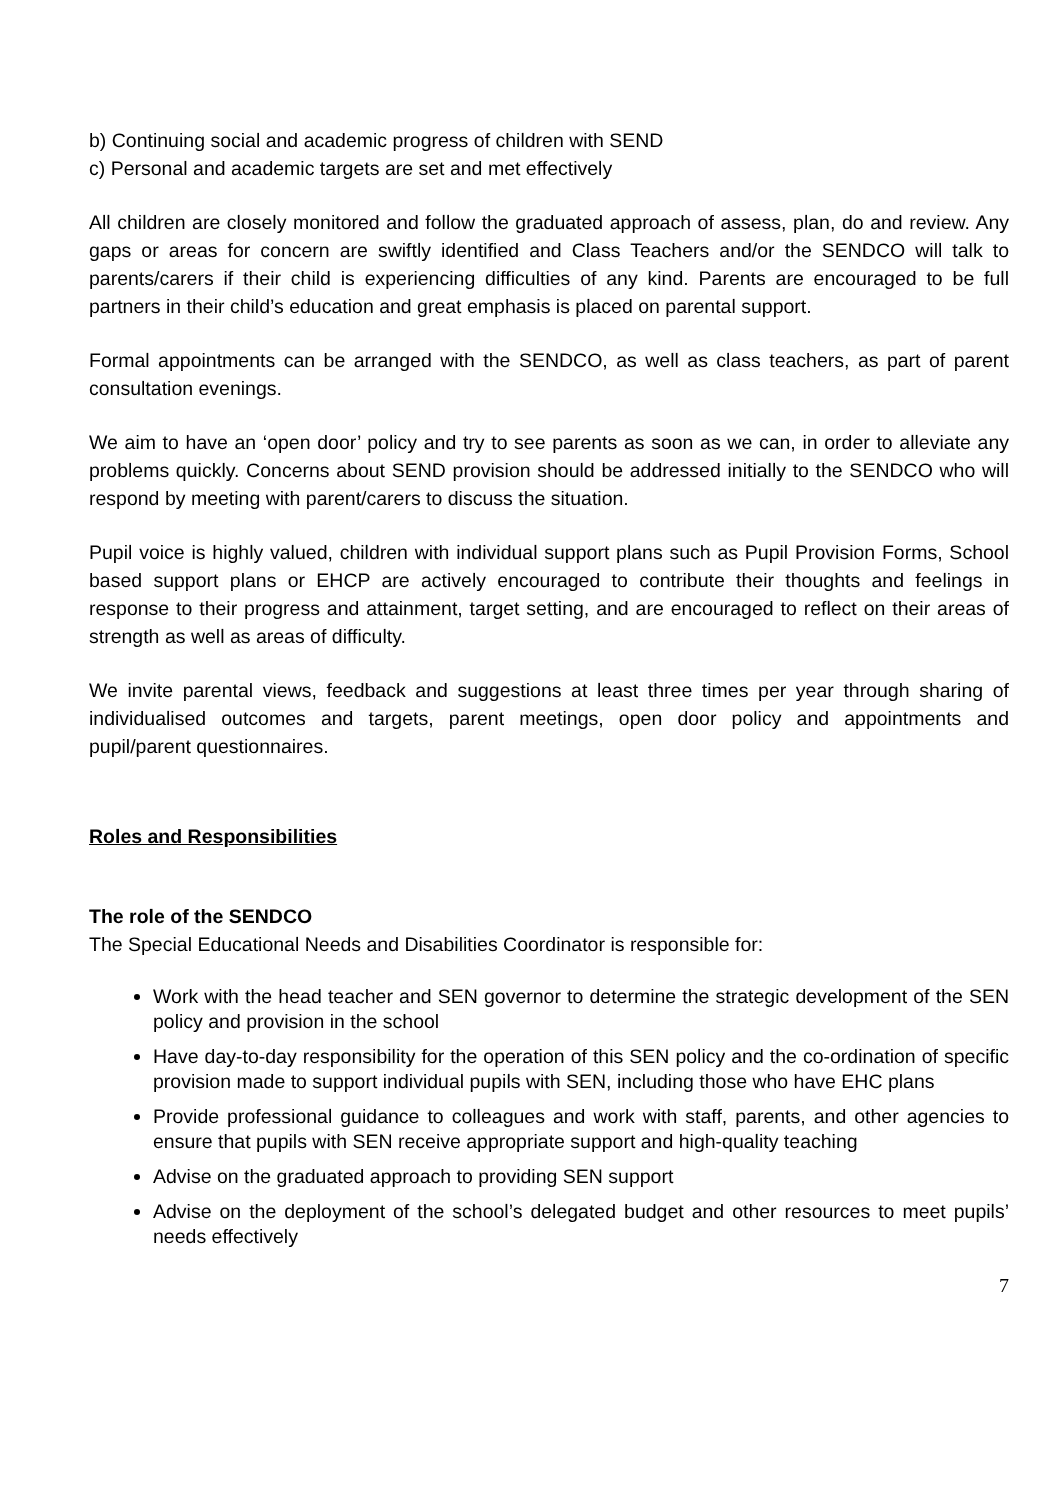b) Continuing social and academic progress of children with SEND
c) Personal and academic targets are set and met effectively
All children are closely monitored and follow the graduated approach of assess, plan, do and review. Any gaps or areas for concern are swiftly identified and Class Teachers and/or the SENDCO will talk to parents/carers if their child is experiencing difficulties of any kind. Parents are encouraged to be full partners in their child’s education and great emphasis is placed on parental support.
Formal appointments can be arranged with the SENDCO, as well as class teachers, as part of parent consultation evenings.
We aim to have an ‘open door’ policy and try to see parents as soon as we can, in order to alleviate any problems quickly. Concerns about SEND provision should be addressed initially to the SENDCO who will respond by meeting with parent/carers to discuss the situation.
Pupil voice is highly valued, children with individual support plans such as Pupil Provision Forms, School based support plans or EHCP are actively encouraged to contribute their thoughts and feelings in response to their progress and attainment, target setting, and are encouraged to reflect on their areas of strength as well as areas of difficulty.
We invite parental views, feedback and suggestions at least three times per year through sharing of individualised outcomes and targets, parent meetings, open door policy and appointments and pupil/parent questionnaires.
Roles and Responsibilities
The role of the SENDCO
The Special Educational Needs and Disabilities Coordinator is responsible for:
Work with the head teacher and SEN governor to determine the strategic development of the SEN policy and provision in the school
Have day-to-day responsibility for the operation of this SEN policy and the co-ordination of specific provision made to support individual pupils with SEN, including those who have EHC plans
Provide professional guidance to colleagues and work with staff, parents, and other agencies to ensure that pupils with SEN receive appropriate support and high-quality teaching
Advise on the graduated approach to providing SEN support
Advise on the deployment of the school’s delegated budget and other resources to meet pupils’ needs effectively
7